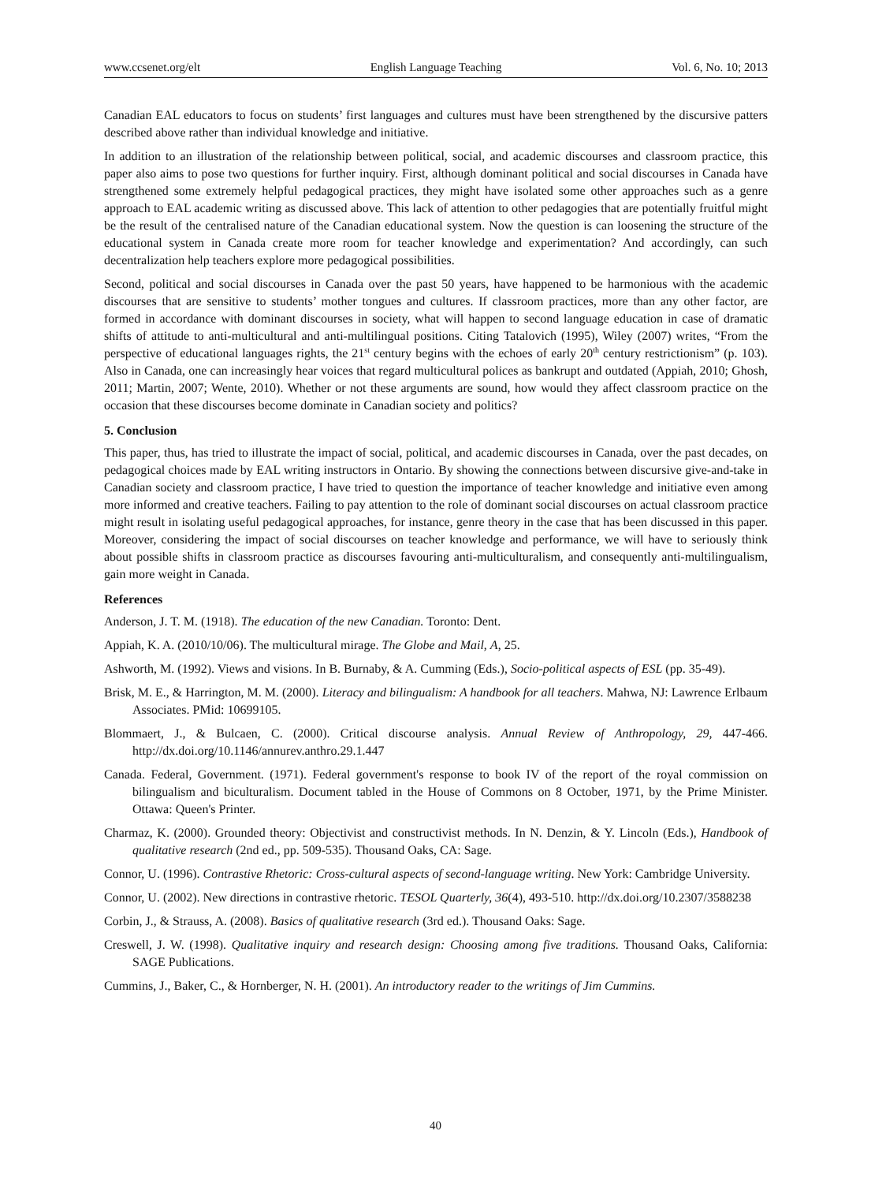www.ccsenet.org/elt English Language Teaching Vol. 6, No. 10; 2013
Canadian EAL educators to focus on students’ first languages and cultures must have been strengthened by the discursive patters described above rather than individual knowledge and initiative.
In addition to an illustration of the relationship between political, social, and academic discourses and classroom practice, this paper also aims to pose two questions for further inquiry. First, although dominant political and social discourses in Canada have strengthened some extremely helpful pedagogical practices, they might have isolated some other approaches such as a genre approach to EAL academic writing as discussed above. This lack of attention to other pedagogies that are potentially fruitful might be the result of the centralised nature of the Canadian educational system. Now the question is can loosening the structure of the educational system in Canada create more room for teacher knowledge and experimentation? And accordingly, can such decentralization help teachers explore more pedagogical possibilities.
Second, political and social discourses in Canada over the past 50 years, have happened to be harmonious with the academic discourses that are sensitive to students’ mother tongues and cultures. If classroom practices, more than any other factor, are formed in accordance with dominant discourses in society, what will happen to second language education in case of dramatic shifts of attitude to anti-multicultural and anti-multilingual positions. Citing Tatalovich (1995), Wiley (2007) writes, “From the perspective of educational languages rights, the 21<sup>st</sup> century begins with the echoes of early 20<sup>th</sup> century restrictionism” (p. 103). Also in Canada, one can increasingly hear voices that regard multicultural polices as bankrupt and outdated (Appiah, 2010; Ghosh, 2011; Martin, 2007; Wente, 2010). Whether or not these arguments are sound, how would they affect classroom practice on the occasion that these discourses become dominate in Canadian society and politics?
5. Conclusion
This paper, thus, has tried to illustrate the impact of social, political, and academic discourses in Canada, over the past decades, on pedagogical choices made by EAL writing instructors in Ontario. By showing the connections between discursive give-and-take in Canadian society and classroom practice, I have tried to question the importance of teacher knowledge and initiative even among more informed and creative teachers. Failing to pay attention to the role of dominant social discourses on actual classroom practice might result in isolating useful pedagogical approaches, for instance, genre theory in the case that has been discussed in this paper. Moreover, considering the impact of social discourses on teacher knowledge and performance, we will have to seriously think about possible shifts in classroom practice as discourses favouring anti-multiculturalism, and consequently anti-multilingualism, gain more weight in Canada.
References
Anderson, J. T. M. (1918). The education of the new Canadian. Toronto: Dent.
Appiah, K. A. (2010/10/06). The multicultural mirage. The Globe and Mail, A, 25.
Ashworth, M. (1992). Views and visions. In B. Burnaby, & A. Cumming (Eds.), Socio-political aspects of ESL (pp. 35-49).
Brisk, M. E., & Harrington, M. M. (2000). Literacy and bilingualism: A handbook for all teachers. Mahwa, NJ: Lawrence Erlbaum Associates. PMid: 10699105.
Blommaert, J., & Bulcaen, C. (2000). Critical discourse analysis. Annual Review of Anthropology, 29, 447-466. http://dx.doi.org/10.1146/annurev.anthro.29.1.447
Canada. Federal, Government. (1971). Federal government's response to book IV of the report of the royal commission on bilingualism and biculturalism. Document tabled in the House of Commons on 8 October, 1971, by the Prime Minister. Ottawa: Queen's Printer.
Charmaz, K. (2000). Grounded theory: Objectivist and constructivist methods. In N. Denzin, & Y. Lincoln (Eds.), Handbook of qualitative research (2nd ed., pp. 509-535). Thousand Oaks, CA: Sage.
Connor, U. (1996). Contrastive Rhetoric: Cross-cultural aspects of second-language writing. New York: Cambridge University.
Connor, U. (2002). New directions in contrastive rhetoric. TESOL Quarterly, 36(4), 493-510. http://dx.doi.org/10.2307/3588238
Corbin, J., & Strauss, A. (2008). Basics of qualitative research (3rd ed.). Thousand Oaks: Sage.
Creswell, J. W. (1998). Qualitative inquiry and research design: Choosing among five traditions. Thousand Oaks, California: SAGE Publications.
Cummins, J., Baker, C., & Hornberger, N. H. (2001). An introductory reader to the writings of Jim Cummins.
40